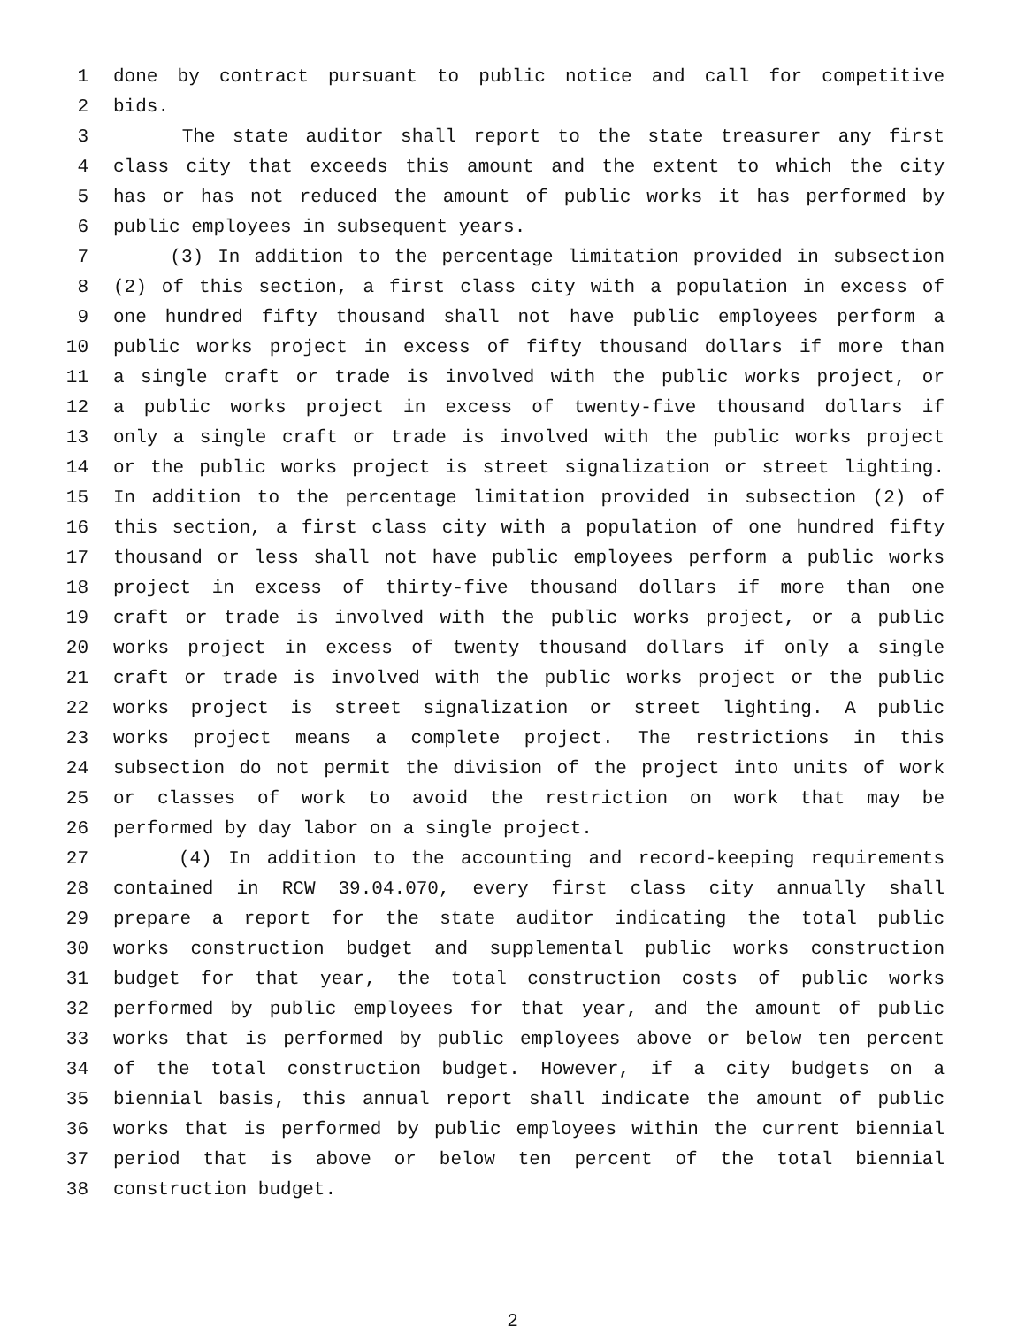1 done by contract pursuant to public notice and call for competitive
2 bids.
3 The state auditor shall report to the state treasurer any first
4 class city that exceeds this amount and the extent to which the city
5 has or has not reduced the amount of public works it has performed by
6 public employees in subsequent years.
7 (3) In addition to the percentage limitation provided in subsection
8 (2) of this section, a first class city with a population in excess of
9 one hundred fifty thousand shall not have public employees perform a
10 public works project in excess of fifty thousand dollars if more than
11 a single craft or trade is involved with the public works project, or
12 a public works project in excess of twenty-five thousand dollars if
13 only a single craft or trade is involved with the public works project
14 or the public works project is street signalization or street lighting.
15 In addition to the percentage limitation provided in subsection (2) of
16 this section, a first class city with a population of one hundred fifty
17 thousand or less shall not have public employees perform a public works
18 project in excess of thirty-five thousand dollars if more than one
19 craft or trade is involved with the public works project, or a public
20 works project in excess of twenty thousand dollars if only a single
21 craft or trade is involved with the public works project or the public
22 works project is street signalization or street lighting. A public
23 works project means a complete project. The restrictions in this
24 subsection do not permit the division of the project into units of work
25 or classes of work to avoid the restriction on work that may be
26 performed by day labor on a single project.
27 (4) In addition to the accounting and record-keeping requirements
28 contained in RCW 39.04.070, every first class city annually shall
29 prepare a report for the state auditor indicating the total public
30 works construction budget and supplemental public works construction
31 budget for that year, the total construction costs of public works
32 performed by public employees for that year, and the amount of public
33 works that is performed by public employees above or below ten percent
34 of the total construction budget. However, if a city budgets on a
35 biennial basis, this annual report shall indicate the amount of public
36 works that is performed by public employees within the current biennial
37 period that is above or below ten percent of the total biennial
38 construction budget.
2